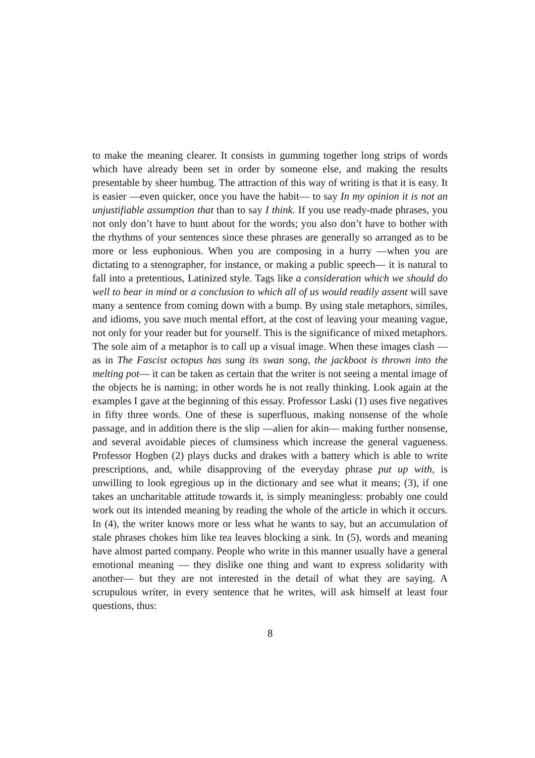to make the meaning clearer. It consists in gumming together long strips of words which have already been set in order by someone else, and making the results presentable by sheer humbug. The attraction of this way of writing is that it is easy. It is easier —even quicker, once you have the habit— to say In my opinion it is not an unjustifiable assumption that than to say I think. If you use ready-made phrases, you not only don’t have to hunt about for the words; you also don’t have to bother with the rhythms of your sentences since these phrases are generally so arranged as to be more or less euphonious. When you are composing in a hurry —when you are dictating to a stenographer, for instance, or making a public speech— it is natural to fall into a pretentious, Latinized style. Tags like a consideration which we should do well to bear in mind or a conclusion to which all of us would readily assent will save many a sentence from coming down with a bump. By using stale metaphors, similes, and idioms, you save much mental effort, at the cost of leaving your meaning vague, not only for your reader but for yourself. This is the significance of mixed metaphors. The sole aim of a metaphor is to call up a visual image. When these images clash —as in The Fascist octopus has sung its swan song, the jackboot is thrown into the melting pot— it can be taken as certain that the writer is not seeing a mental image of the objects he is naming; in other words he is not really thinking. Look again at the examples I gave at the beginning of this essay. Professor Laski (1) uses five negatives in fifty three words. One of these is superfluous, making nonsense of the whole passage, and in addition there is the slip —alien for akin— making further nonsense, and several avoidable pieces of clumsiness which increase the general vagueness. Professor Hogben (2) plays ducks and drakes with a battery which is able to write prescriptions, and, while disapproving of the everyday phrase put up with, is unwilling to look egregious up in the dictionary and see what it means; (3), if one takes an uncharitable attitude towards it, is simply meaningless: probably one could work out its intended meaning by reading the whole of the article in which it occurs. In (4), the writer knows more or less what he wants to say, but an accumulation of stale phrases chokes him like tea leaves blocking a sink. In (5), words and meaning have almost parted company. People who write in this manner usually have a general emotional meaning — they dislike one thing and want to express solidarity with another— but they are not interested in the detail of what they are saying. A scrupulous writer, in every sentence that he writes, will ask himself at least four questions, thus:
8